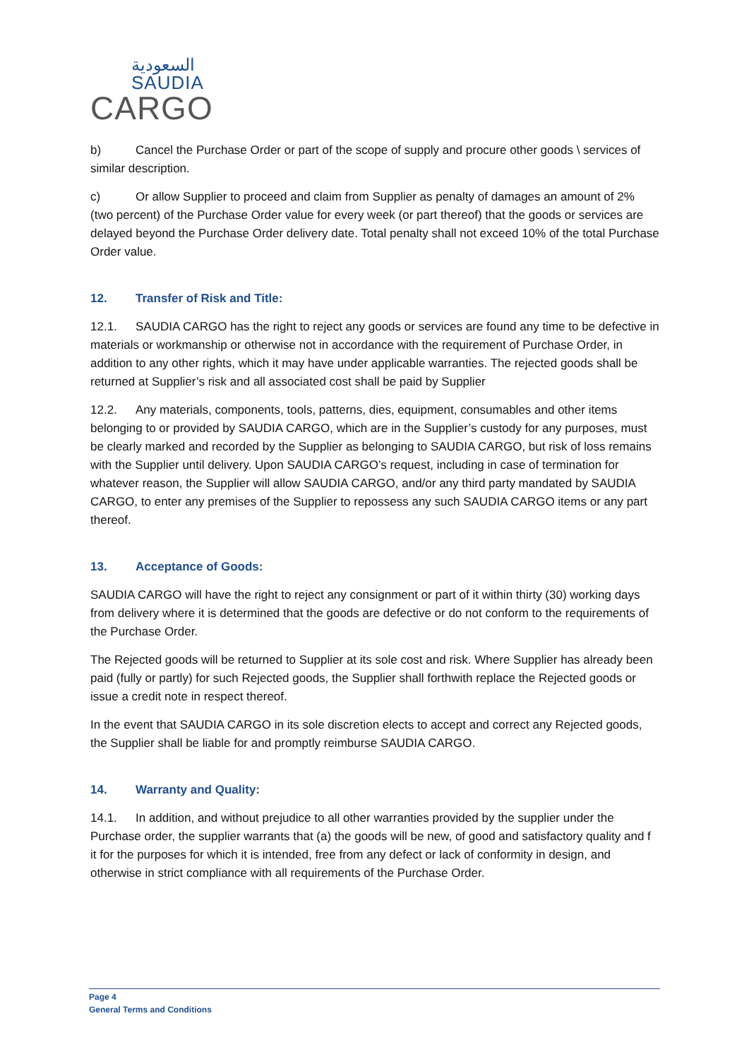السعودية
SAUDIA
CARGO
b) Cancel the Purchase Order or part of the scope of supply and procure other goods \ services of similar description.
c) Or allow Supplier to proceed and claim from Supplier as penalty of damages an amount of 2% (two percent) of the Purchase Order value for every week (or part thereof) that the goods or services are delayed beyond the Purchase Order delivery date. Total penalty shall not exceed 10% of the total Purchase Order value.
12. Transfer of Risk and Title:
12.1. SAUDIA CARGO has the right to reject any goods or services are found any time to be defective in materials or workmanship or otherwise not in accordance with the requirement of Purchase Order, in addition to any other rights, which it may have under applicable warranties. The rejected goods shall be returned at Supplier’s risk and all associated cost shall be paid by Supplier
12.2. Any materials, components, tools, patterns, dies, equipment, consumables and other items belonging to or provided by SAUDIA CARGO, which are in the Supplier’s custody for any purposes, must be clearly marked and recorded by the Supplier as belonging to SAUDIA CARGO, but risk of loss remains with the Supplier until delivery. Upon SAUDIA CARGO’s request, including in case of termination for whatever reason, the Supplier will allow SAUDIA CARGO, and/or any third party mandated by SAUDIA CARGO, to enter any premises of the Supplier to repossess any such SAUDIA CARGO items or any part thereof.
13. Acceptance of Goods:
SAUDIA CARGO will have the right to reject any consignment or part of it within thirty (30) working days from delivery where it is determined that the goods are defective or do not conform to the requirements of the Purchase Order.
The Rejected goods will be returned to Supplier at its sole cost and risk. Where Supplier has already been paid (fully or partly) for such Rejected goods, the Supplier shall forthwith replace the Rejected goods or issue a credit note in respect thereof.
In the event that SAUDIA CARGO in its sole discretion elects to accept and correct any Rejected goods, the Supplier shall be liable for and promptly reimburse SAUDIA CARGO.
14. Warranty and Quality:
14.1. In addition, and without prejudice to all other warranties provided by the supplier under the Purchase order, the supplier warrants that (a) the goods will be new, of good and satisfactory quality and f it for the purposes for which it is intended, free from any defect or lack of conformity in design, and otherwise in strict compliance with all requirements of the Purchase Order.
Page 4
General Terms and Conditions